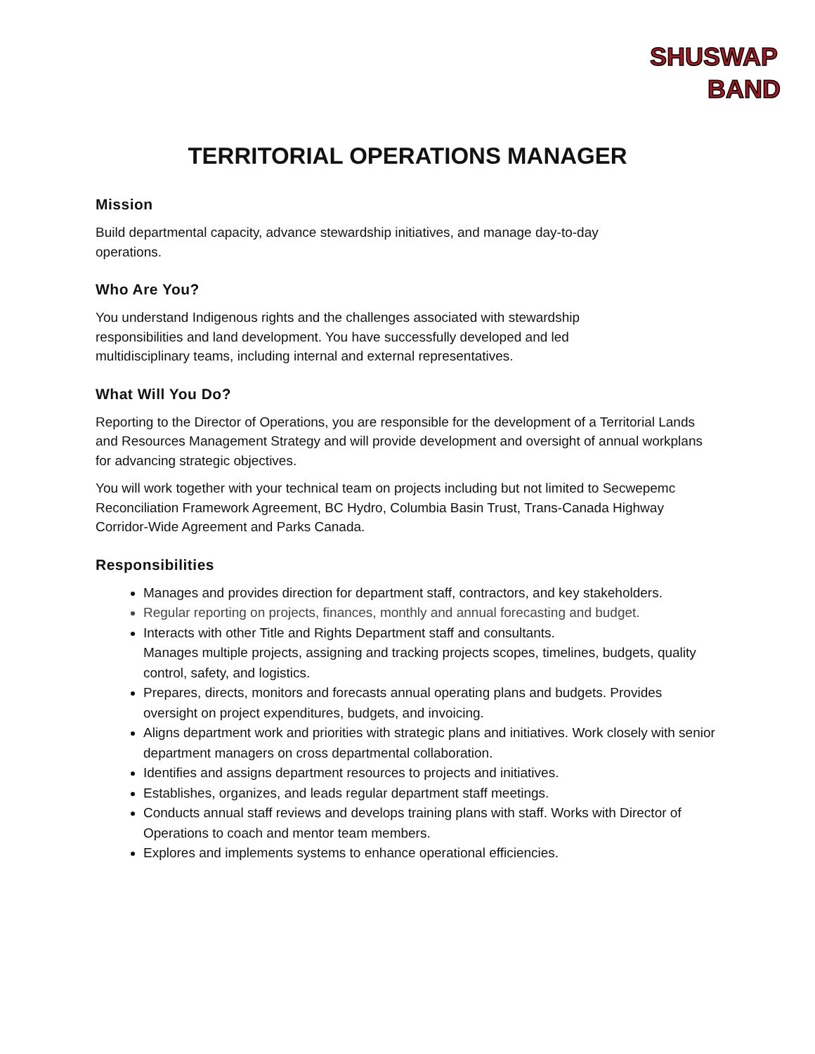SHUSWAP
BAND
TERRITORIAL OPERATIONS MANAGER
Mission
Build departmental capacity, advance stewardship initiatives, and manage day-to-day
operations.
Who Are You?
You understand Indigenous rights and the challenges associated with stewardship
responsibilities and land development. You have successfully developed and led
multidisciplinary teams, including internal and external representatives.
What Will You Do?
Reporting to the Director of Operations, you are responsible for the development of a Territorial Lands and Resources Management Strategy and will provide development and oversight of annual workplans for advancing strategic objectives.
You will work together with your technical team on projects including but not limited to Secwepemc Reconciliation Framework Agreement, BC Hydro, Columbia Basin Trust, Trans-Canada Highway Corridor-Wide Agreement and Parks Canada.
Responsibilities
Manages and provides direction for department staff, contractors, and key stakeholders.
Regular reporting on projects, finances, monthly and annual forecasting and budget.
Interacts with other Title and Rights Department staff and consultants.
Manages multiple projects, assigning and tracking projects scopes, timelines, budgets, quality control, safety, and logistics.
Prepares, directs, monitors and forecasts annual operating plans and budgets. Provides oversight on project expenditures, budgets, and invoicing.
Aligns department work and priorities with strategic plans and initiatives. Work closely with senior department managers on cross departmental collaboration.
Identifies and assigns department resources to projects and initiatives.
Establishes, organizes, and leads regular department staff meetings.
Conducts annual staff reviews and develops training plans with staff. Works with Director of Operations to coach and mentor team members.
Explores and implements systems to enhance operational efficiencies.